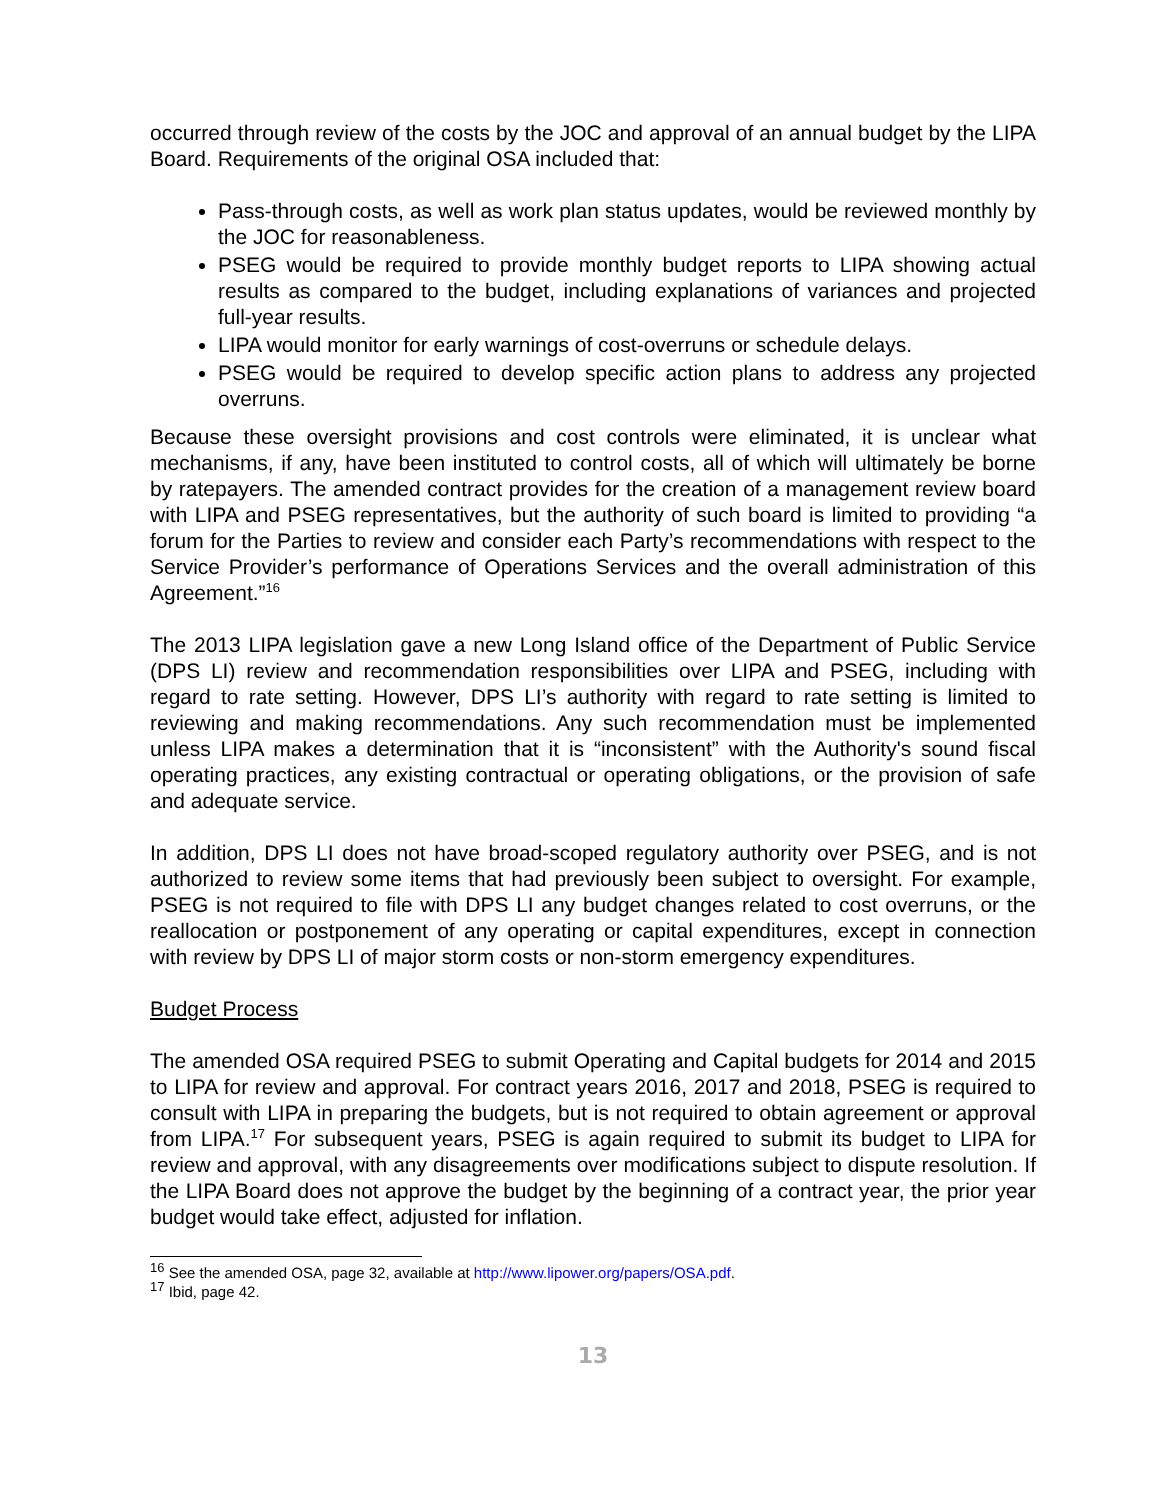occurred through review of the costs by the JOC and approval of an annual budget by the LIPA Board. Requirements of the original OSA included that:
Pass-through costs, as well as work plan status updates, would be reviewed monthly by the JOC for reasonableness.
PSEG would be required to provide monthly budget reports to LIPA showing actual results as compared to the budget, including explanations of variances and projected full-year results.
LIPA would monitor for early warnings of cost-overruns or schedule delays.
PSEG would be required to develop specific action plans to address any projected overruns.
Because these oversight provisions and cost controls were eliminated, it is unclear what mechanisms, if any, have been instituted to control costs, all of which will ultimately be borne by ratepayers. The amended contract provides for the creation of a management review board with LIPA and PSEG representatives, but the authority of such board is limited to providing “a forum for the Parties to review and consider each Party’s recommendations with respect to the Service Provider’s performance of Operations Services and the overall administration of this Agreement.”<sup>16</sup>
The 2013 LIPA legislation gave a new Long Island office of the Department of Public Service (DPS LI) review and recommendation responsibilities over LIPA and PSEG, including with regard to rate setting. However, DPS LI’s authority with regard to rate setting is limited to reviewing and making recommendations. Any such recommendation must be implemented unless LIPA makes a determination that it is “inconsistent” with the Authority's sound fiscal operating practices, any existing contractual or operating obligations, or the provision of safe and adequate service.
In addition, DPS LI does not have broad-scoped regulatory authority over PSEG, and is not authorized to review some items that had previously been subject to oversight. For example, PSEG is not required to file with DPS LI any budget changes related to cost overruns, or the reallocation or postponement of any operating or capital expenditures, except in connection with review by DPS LI of major storm costs or non-storm emergency expenditures.
Budget Process
The amended OSA required PSEG to submit Operating and Capital budgets for 2014 and 2015 to LIPA for review and approval. For contract years 2016, 2017 and 2018, PSEG is required to consult with LIPA in preparing the budgets, but is not required to obtain agreement or approval from LIPA.<sup>17</sup> For subsequent years, PSEG is again required to submit its budget to LIPA for review and approval, with any disagreements over modifications subject to dispute resolution. If the LIPA Board does not approve the budget by the beginning of a contract year, the prior year budget would take effect, adjusted for inflation.
<sup>16</sup> See the amended OSA, page 32, available at http://www.lipower.org/papers/OSA.pdf.
<sup>17</sup> Ibid, page 42.
13